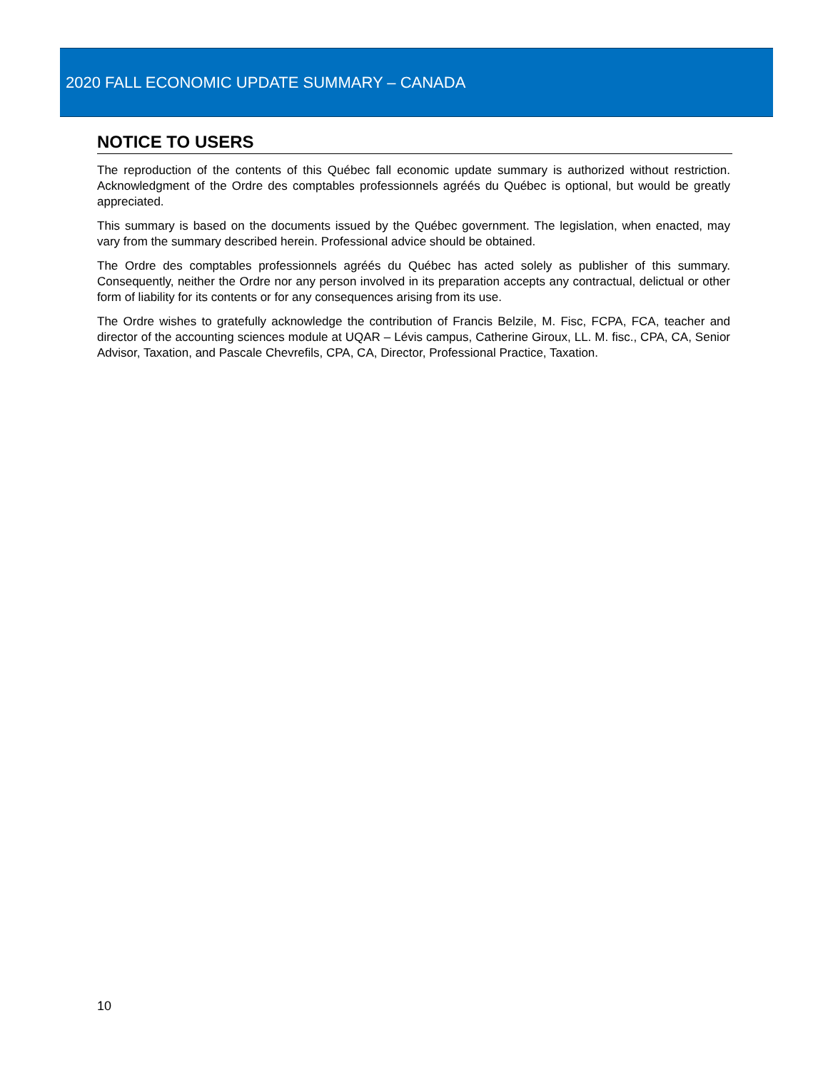2020 FALL ECONOMIC UPDATE SUMMARY – CANADA
NOTICE TO USERS
The reproduction of the contents of this Québec fall economic update summary is authorized without restriction. Acknowledgment of the Ordre des comptables professionnels agréés du Québec is optional, but would be greatly appreciated.
This summary is based on the documents issued by the Québec government. The legislation, when enacted, may vary from the summary described herein. Professional advice should be obtained.
The Ordre des comptables professionnels agréés du Québec has acted solely as publisher of this summary. Consequently, neither the Ordre nor any person involved in its preparation accepts any contractual, delictual or other form of liability for its contents or for any consequences arising from its use.
The Ordre wishes to gratefully acknowledge the contribution of Francis Belzile, M. Fisc, FCPA, FCA, teacher and director of the accounting sciences module at UQAR – Lévis campus, Catherine Giroux, LL. M. fisc., CPA, CA, Senior Advisor, Taxation, and Pascale Chevrefils, CPA, CA, Director, Professional Practice, Taxation.
10